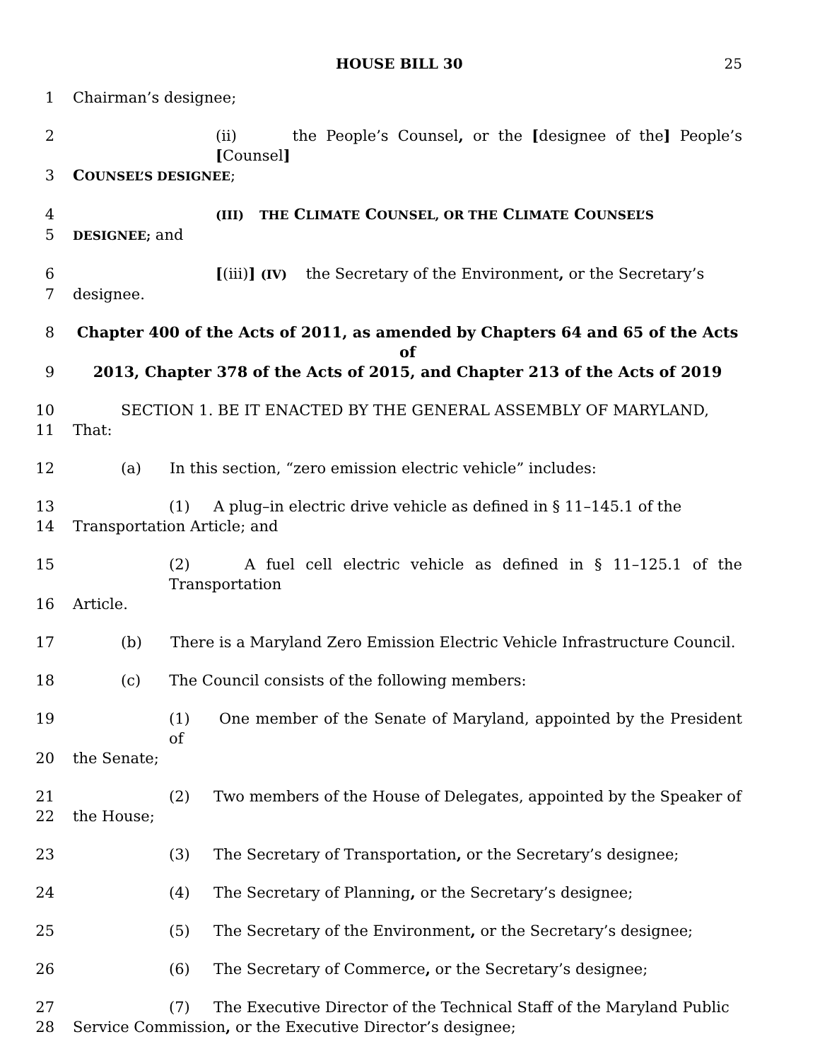HOUSE BILL 30 25
1 Chairman’s designee;
2 (ii) the People’s Counsel, or the [designee of the] People’s [Counsel]
3 COUNSEL’S DESIGNEE;
4 (III) THE CLIMATE COUNSEL, OR THE CLIMATE COUNSEL’S
5 DESIGNEE; and
6 [(iii)] (IV) the Secretary of the Environment, or the Secretary’s
7 designee.
8 Chapter 400 of the Acts of 2011, as amended by Chapters 64 and 65 of the Acts of
9 2013, Chapter 378 of the Acts of 2015, and Chapter 213 of the Acts of 2019
10 SECTION 1. BE IT ENACTED BY THE GENERAL ASSEMBLY OF MARYLAND,
11 That:
12 (a) In this section, “zero emission electric vehicle” includes:
13 (1) A plug–in electric drive vehicle as defined in § 11–145.1 of the
14 Transportation Article; and
15 (2) A fuel cell electric vehicle as defined in § 11–125.1 of the Transportation
16 Article.
17 (b) There is a Maryland Zero Emission Electric Vehicle Infrastructure Council.
18 (c) The Council consists of the following members:
19 (1) One member of the Senate of Maryland, appointed by the President of
20 the Senate;
21 (2) Two members of the House of Delegates, appointed by the Speaker of
22 the House;
23 (3) The Secretary of Transportation, or the Secretary’s designee;
24 (4) The Secretary of Planning, or the Secretary’s designee;
25 (5) The Secretary of the Environment, or the Secretary’s designee;
26 (6) The Secretary of Commerce, or the Secretary’s designee;
27 (7) The Executive Director of the Technical Staff of the Maryland Public
28 Service Commission, or the Executive Director’s designee;